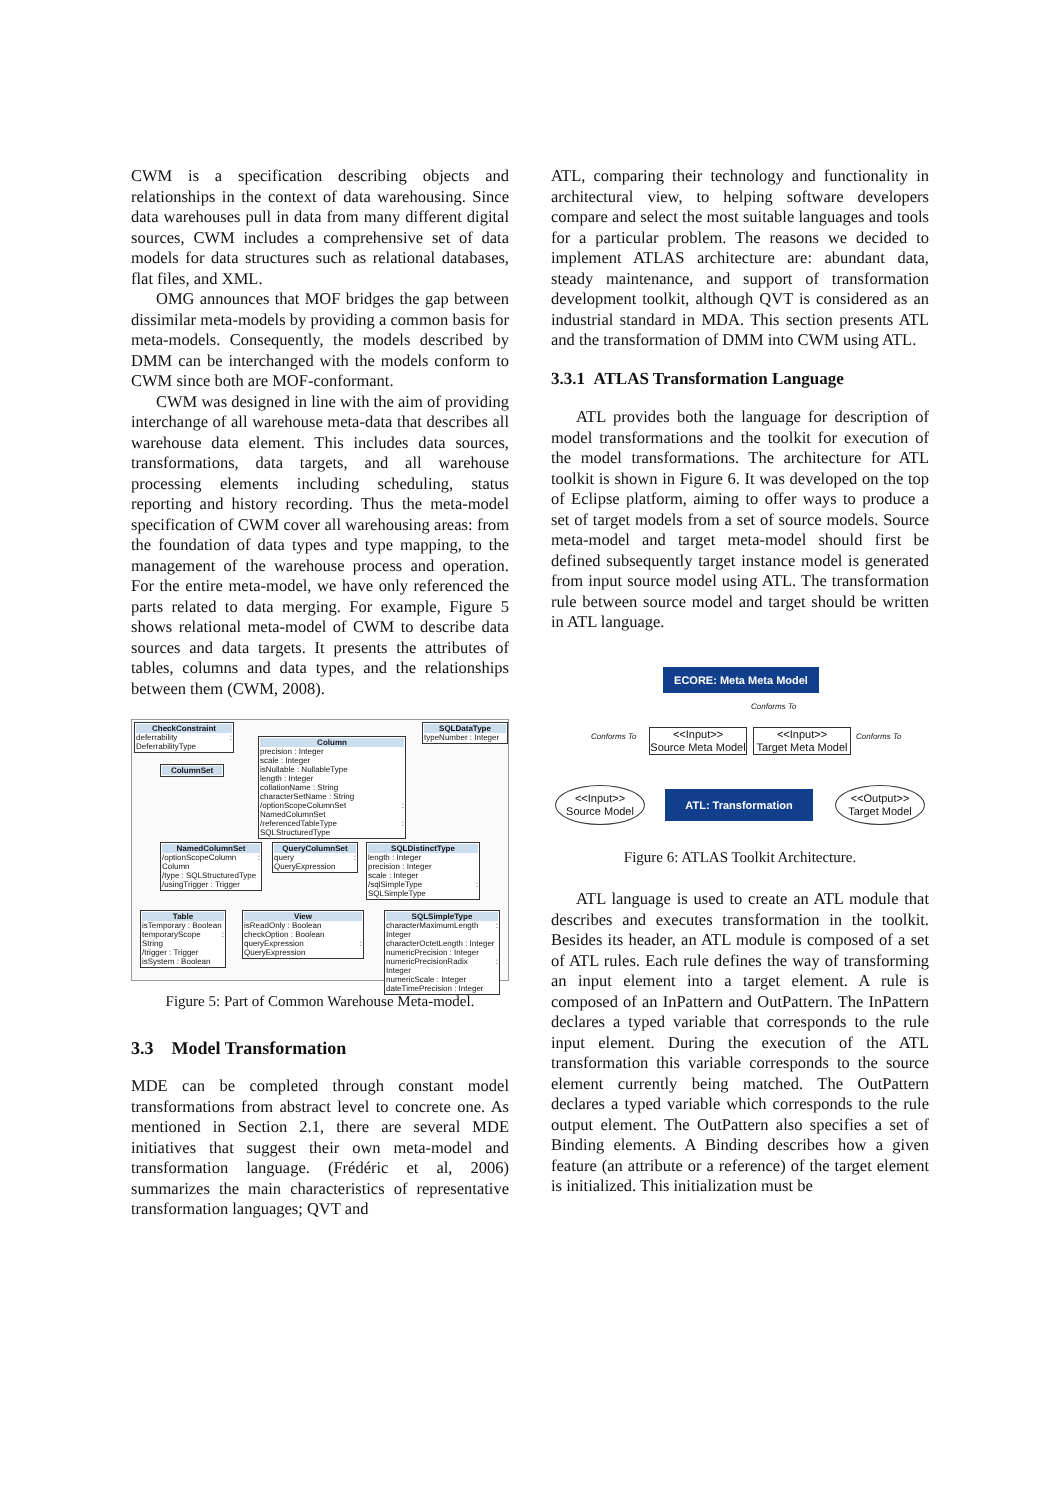CWM is a specification describing objects and relationships in the context of data warehousing. Since data warehouses pull in data from many different digital sources, CWM includes a comprehensive set of data models for data structures such as relational databases, flat files, and XML.
OMG announces that MOF bridges the gap between dissimilar meta-models by providing a common basis for meta-models. Consequently, the models described by DMM can be interchanged with the models conform to CWM since both are MOF-conformant.
CWM was designed in line with the aim of providing interchange of all warehouse meta-data that describes all warehouse data element. This includes data sources, transformations, data targets, and all warehouse processing elements including scheduling, status reporting and history recording. Thus the meta-model specification of CWM cover all warehousing areas: from the foundation of data types and type mapping, to the management of the warehouse process and operation. For the entire meta-model, we have only referenced the parts related to data merging. For example, Figure 5 shows relational meta-model of CWM to describe data sources and data targets. It presents the attributes of tables, columns and data types, and the relationships between them (CWM, 2008).
CheckConstraint
deferrability : DeferrabilityType
Column
precision : Integer
scale : Integer
isNullable : NullableType
length : Integer
collationName : String
characterSetName : String
/optionScopeColumnSet : NamedColumnSet
/referencedTableType : SQLStructuredType
SQLDataType
typeNumber : Integer
ColumnSet
NamedColumnSet
/optionScopeColumn : Column
/type : SQLStructuredType
/usingTrigger : Trigger
QueryColumnSet
query : QueryExpression
SQLDistinctType
length : Integer
precision : Integer
scale : Integer
/sqlSimpleType : SQLSimpleType
Table
isTemporary : Boolean
temporaryScope : String
/trigger : Trigger
isSystem : Boolean
View
isReadOnly : Boolean
checkOption : Boolean
queryExpression : QueryExpression
SQLSimpleType
characterMaximumLength : Integer
characterOctetLength : Integer
numericPrecision : Integer
numericPrecisionRadix : Integer
numericScale : Integer
dateTimePrecision : Integer
Figure 5: Part of Common Warehouse Meta-model.
3.3 Model Transformation
MDE can be completed through constant model transformations from abstract level to concrete one. As mentioned in Section 2.1, there are several MDE initiatives that suggest their own meta-model and transformation language. (Frédéric et al, 2006) summarizes the main characteristics of representative transformation languages; QVT and
ATL, comparing their technology and functionality in architectural view, to helping software developers compare and select the most suitable languages and tools for a particular problem. The reasons we decided to implement ATLAS architecture are: abundant data, steady maintenance, and support of transformation development toolkit, although QVT is considered as an industrial standard in MDA. This section presents ATL and the transformation of DMM into CWM using ATL.
3.3.1 ATLAS Transformation Language
ATL provides both the language for description of model transformations and the toolkit for execution of the model transformations. The architecture for ATL toolkit is shown in Figure 6. It was developed on the top of Eclipse platform, aiming to offer ways to produce a set of target models from a set of source models. Source meta-model and target meta-model should first be defined subsequently target instance model is generated from input source model using ATL. The transformation rule between source model and target should be written in ATL language.
ECORE: Meta Meta Model
Conforms To
Conforms To Conforms To
<<Input>>
Source Meta Model
<<Input>>
Target Meta Model
<<Input>>
Source Model
ATL: Transformation
<<Output>>
Target Model
Figure 6: ATLAS Toolkit Architecture.
ATL language is used to create an ATL module that describes and executes transformation in the toolkit. Besides its header, an ATL module is composed of a set of ATL rules. Each rule defines the way of transforming an input element into a target element. A rule is composed of an InPattern and OutPattern. The InPattern declares a typed variable that corresponds to the rule input element. During the execution of the ATL transformation this variable corresponds to the source element currently being matched. The OutPattern declares a typed variable which corresponds to the rule output element. The OutPattern also specifies a set of Binding elements. A Binding describes how a given feature (an attribute or a reference) of the target element is initialized. This initialization must be